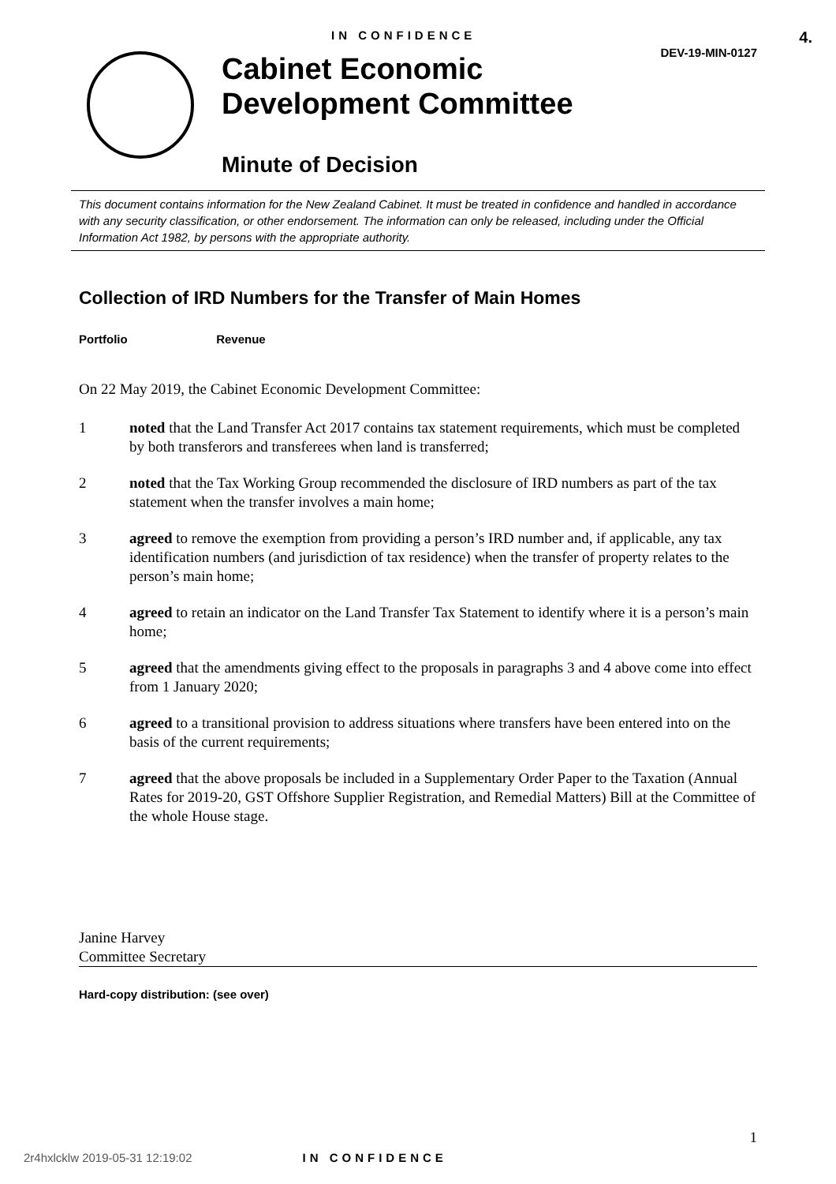IN CONFIDENCE DEV-19-MIN-0127
4.
Cabinet Economic
Development Committee
Minute of Decision
This document contains information for the New Zealand Cabinet. It must be treated in confidence and handled in accordance with any security classification, or other endorsement. The information can only be released, including under the Official Information Act 1982, by persons with the appropriate authority.
Collection of IRD Numbers for the Transfer of Main Homes
Portfolio Revenue
On 22 May 2019, the Cabinet Economic Development Committee:
1 noted that the Land Transfer Act 2017 contains tax statement requirements, which must be completed by both transferors and transferees when land is transferred;
2 noted that the Tax Working Group recommended the disclosure of IRD numbers as part of the tax statement when the transfer involves a main home;
3 agreed to remove the exemption from providing a person’s IRD number and, if applicable, any tax identification numbers (and jurisdiction of tax residence) when the transfer of property relates to the person’s main home;
4 agreed to retain an indicator on the Land Transfer Tax Statement to identify where it is a person’s main home;
5 agreed that the amendments giving effect to the proposals in paragraphs 3 and 4 above come into effect from 1 January 2020;
6 agreed to a transitional provision to address situations where transfers have been entered into on the basis of the current requirements;
7 agreed that the above proposals be included in a Supplementary Order Paper to the Taxation (Annual Rates for 2019-20, GST Offshore Supplier Registration, and Remedial Matters) Bill at the Committee of the whole House stage.
Janine Harvey
Committee Secretary
Hard-copy distribution: (see over)
1
2r4hxlcklw 2019-05-31 12:19:02 IN CONFIDENCE